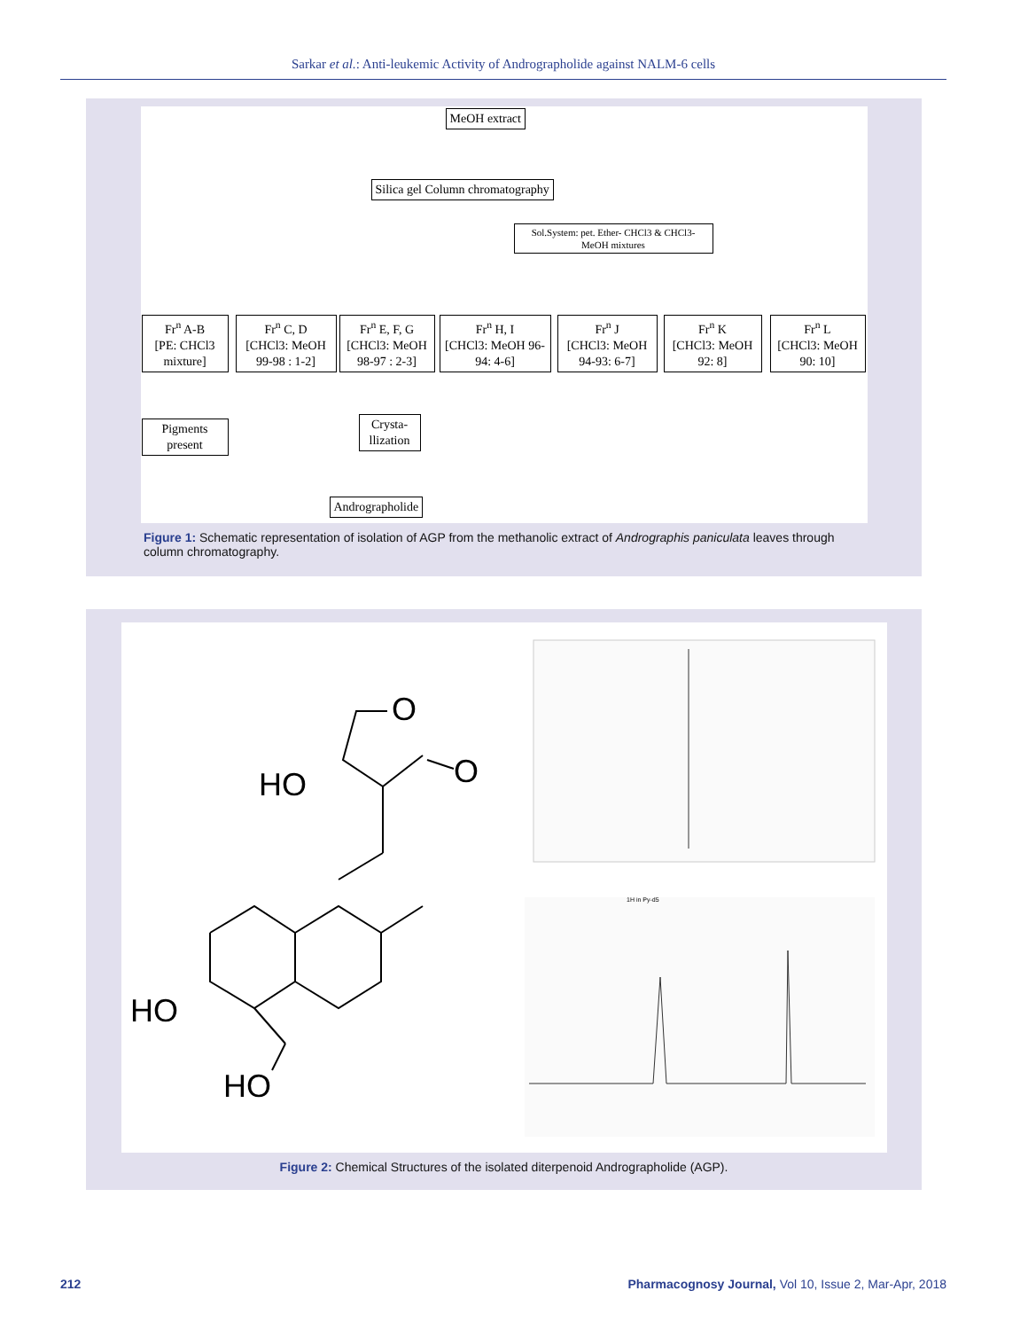Sarkar et al.: Anti-leukemic Activity of Andrographolide against NALM-6 cells
MeOH extract
Silica gel Column chromatography
Sol.System: pet. Ether- CHCl3 & CHCl3-MeOH mixtures
Fr<sup>n</sup> A-B
[PE: CHCl3 mixture]
Fr<sup>n</sup> C, D
[CHCl3: MeOH 99-98 : 1-2]
Fr<sup>n</sup> E, F, G
[CHCl3: MeOH 98-97 : 2-3]
Fr<sup>n</sup> H, I
[CHCl3: MeOH 96-94: 4-6]
Fr<sup>n</sup> J
[CHCl3: MeOH 94-93: 6-7]
Fr<sup>n</sup> K
[CHCl3: MeOH 92: 8]
Fr<sup>n</sup> L
[CHCl3: MeOH 90: 10]
Pigments present
Crysta-llization
Andrographolide
Figure 1: Schematic representation of isolation of AGP from the methanolic extract of Andrographis paniculata leaves through column chromatography.
HO
HO
HO
O
O
1H in Py-d5
Figure 2: Chemical Structures of the isolated diterpenoid Andrographolide (AGP).
212 Pharmacognosy Journal, Vol 10, Issue 2, Mar-Apr, 2018